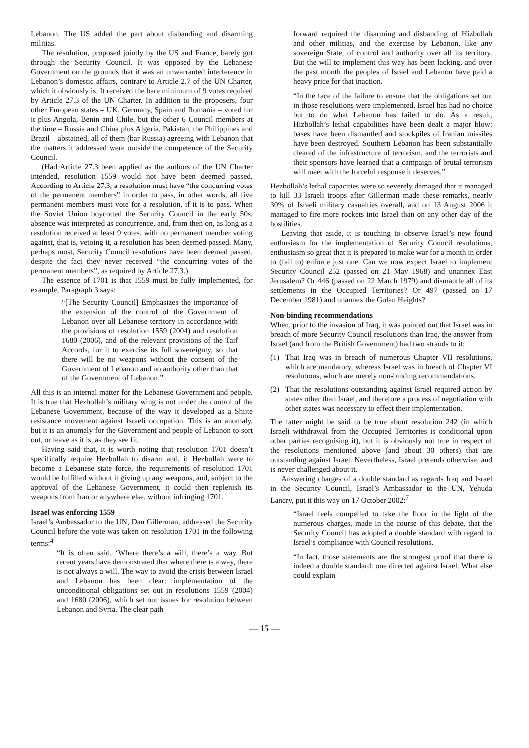Lebanon. The US added the part about disbanding and disarming militias.
The resolution, proposed jointly by the US and France, barely got through the Security Council. It was opposed by the Lebanese Government on the grounds that it was an unwarranted interference in Lebanon’s domestic affairs, contrary to Article 2.7 of the UN Charter, which it obviously is. It received the bare minimum of 9 votes required by Article 27.3 of the UN Charter. In addition to the proposers, four other European states – UK, Germany, Spain and Romania – voted for it plus Angola, Benin and Chile, but the other 6 Council members at the time – Russia and China plus Algeria, Pakistan, the Philippines and Brazil – abstained, all of them (bar Russia) agreeing with Lebanon that the matters it addressed were outside the competence of the Security Council.
(Had Article 27.3 been applied as the authors of the UN Charter intended, resolution 1559 would not have been deemed passed. According to Article 27.3, a resolution must have “the concurring votes of the permanent members” in order to pass, in other words, all five permanent members must vote for a resolution, if it is to pass. When the Soviet Union boycotted the Security Council in the early 50s, absence was interpreted as concurrence, and, from then on, as long as a resolution received at least 9 votes, with no permanent member voting against, that is, vetoing it, a resolution has been deemed passed. Many, perhaps most, Security Council resolutions have been deemed passed, despite the fact they never received “the concurring votes of the permanent members”, as required by Article 27.3.)
The essence of 1701 is that 1559 must be fully implemented, for example, Paragraph 3 says:
“[The Security Council] Emphasizes the importance of the extension of the control of the Government of Lebanon over all Lebanese territory in accordance with the provisions of resolution 1559 (2004) and resolution 1680 (2006), and of the relevant provisions of the Taif Accords, for it to exercise its full sovereignty, so that there will be no weapons without the consent of the Government of Lebanon and no authority other than that of the Government of Lebanon;”
All this is an internal matter for the Lebanese Government and people. It is true that Hezbollah’s military wing is not under the control of the Lebanese Government, because of the way it developed as a Shiite resistance movement against Israeli occupation. This is an anomaly, but it is an anomaly for the Government and people of Lebanon to sort out, or leave as it is, as they see fit.
Having said that, it is worth noting that resolution 1701 doesn’t specifically require Hezbollah to disarm and, if Hezbollah were to become a Lebanese state force, the requirements of resolution 1701 would be fulfilled without it giving up any weapons, and, subject to the approval of the Lebanese Government, it could then replenish its weapons from Iran or anywhere else, without infringing 1701.
Israel was enforcing 1559
Israel’s Ambassador to the UN, Dan Gillerman, addressed the Security Council before the vote was taken on resolution 1701 in the following terms:<sup>4</sup>
“It is often said, ‘Where there’s a will, there’s a way. But recent years have demonstrated that where there is a way, there is not always a will. The way to avoid the crisis between Israel and Lebanon has been clear: implementation of the unconditional obligations set out in resolutions 1559 (2004) and 1680 (2006), which set out issues for resolution between Lebanon and Syria. The clear path
forward required the disarming and disbanding of Hizbollah and other militias, and the exercise by Lebanon, like any sovereign State, of control and authority over all its territory. But the will to implement this way has been lacking, and over the past month the peoples of Israel and Lebanon have paid a heavy price for that inaction.
“In the face of the failure to ensure that the obligations set out in those resolutions were implemented, Israel has had no choice but to do what Lebanon has failed to do. As a result, Hizbollah’s lethal capabilities have been dealt a major blow: bases have been dismantled and stockpiles of Iranian missiles have been destroyed. Southern Lebanon has been substantially cleared of the infrastructure of terrorism, and the terrorists and their sponsors have learned that a campaign of brutal terrorism will meet with the forceful response it deserves.”
Hezbollah’s lethal capacities were so severely damaged that it managed to kill 33 Israeli troops after Gillerman made these remarks, nearly 30% of Israeli military casualties overall, and on 13 August 2006 it managed to fire more rockets into Israel than on any other day of the hostilities.
Leaving that aside, it is touching to observe Israel’s new found enthusiasm for the implementation of Security Council resolutions, enthusiasm so great that it is prepared to make war for a month in order to (fail to) enforce just one. Can we now expect Israel to implement Security Council 252 (passed on 21 May 1968) and unannex East Jerusalem? Or 446 (passed on 22 March 1979) and dismantle all of its settlements in the Occupied Territories? Or 497 (passed on 17 December 1981) and unannex the Golan Heights?
Non-binding recommendations
When, prior to the invasion of Iraq, it was pointed out that Israel was in breach of more Security Council resolutions than Iraq, the answer from Israel (and from the British Government) had two strands to it:
(1) That Iraq was in breach of numerous Chapter VII resolutions, which are mandatory, whereas Israel was in breach of Chapter VI resolutions, which are merely non-binding recommendations.
(2) That the resolutions outstanding against Israel required action by states other than Israel, and therefore a process of negotiation with other states was necessary to effect their implementation.
The latter might be said to be true about resolution 242 (in which Israeli withdrawal from the Occupied Territories is conditional upon other parties recognising it), but it is obviously not true in respect of the resolutions mentioned above (and about 30 others) that are outstanding against Israel. Nevertheless, Israel pretends otherwise, and is never challenged about it.
Answering charges of a double standard as regards Iraq and Israel in the Security Council, Israel’s Ambassador to the UN, Yehuda Lancry, put it this way on 17 October 2002:<sup>7</sup>
“Israel feels compelled to take the floor in the light of the numerous charges, made in the course of this debate, that the Security Council has adopted a double standard with regard to Israel’s compliance with Council resolutions.
“In fact, those statements are the strongest proof that there is indeed a double standard: one directed against Israel. What else could explain
— 15 —